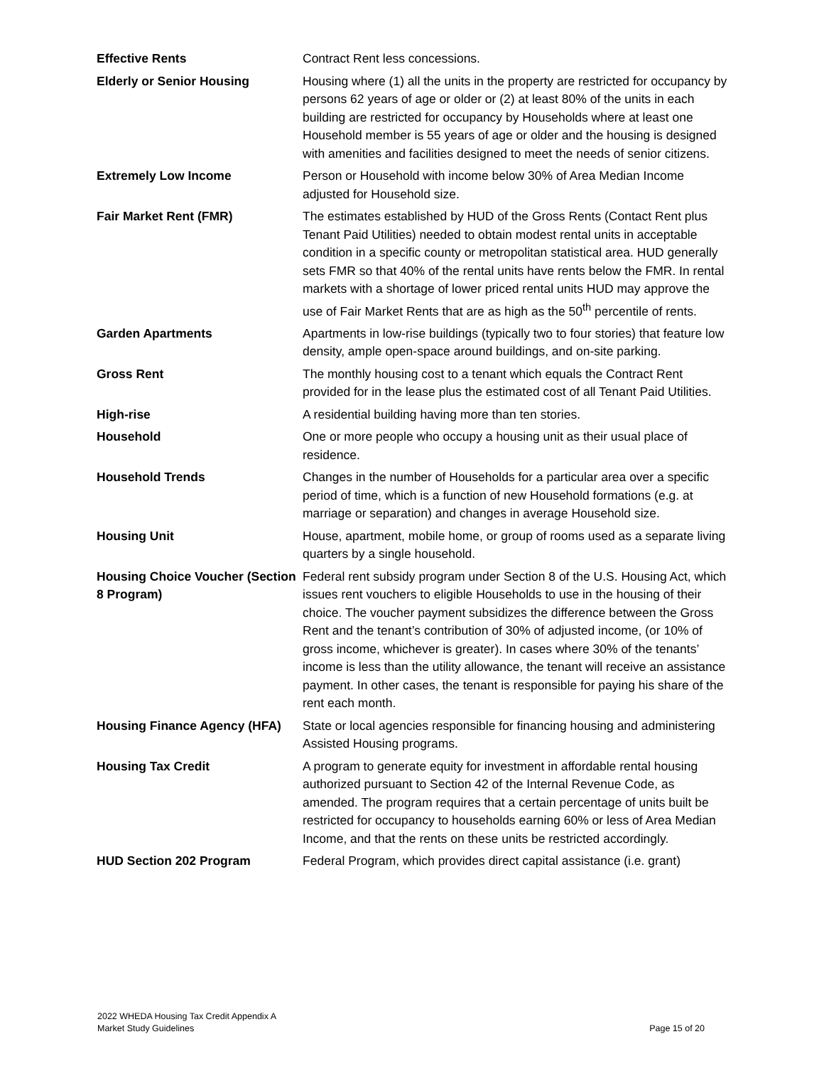| Effective Rents | Contract Rent less concessions. |
| Elderly or Senior Housing | Housing where (1) all the units in the property are restricted for occupancy by persons 62 years of age or older or (2) at least 80% of the units in each building are restricted for occupancy by Households where at least one Household member is 55 years of age or older and the housing is designed with amenities and facilities designed to meet the needs of senior citizens. |
| Extremely Low Income | Person or Household with income below 30% of Area Median Income adjusted for Household size. |
| Fair Market Rent (FMR) | The estimates established by HUD of the Gross Rents (Contact Rent plus Tenant Paid Utilities) needed to obtain modest rental units in acceptable condition in a specific county or metropolitan statistical area. HUD generally sets FMR so that 40% of the rental units have rents below the FMR. In rental markets with a shortage of lower priced rental units HUD may approve the use of Fair Market Rents that are as high as the 50<sup>th</sup> percentile of rents. |
| Garden Apartments | Apartments in low-rise buildings (typically two to four stories) that feature low density, ample open-space around buildings, and on-site parking. |
| Gross Rent | The monthly housing cost to a tenant which equals the Contract Rent provided for in the lease plus the estimated cost of all Tenant Paid Utilities. |
| High-rise | A residential building having more than ten stories. |
| Household | One or more people who occupy a housing unit as their usual place of residence. |
| Household Trends | Changes in the number of Households for a particular area over a specific period of time, which is a function of new Household formations (e.g. at marriage or separation) and changes in average Household size. |
| Housing Unit | House, apartment, mobile home, or group of rooms used as a separate living quarters by a single household. |
| Housing Choice Voucher (Section 8 Program) | Federal rent subsidy program under Section 8 of the U.S. Housing Act, which issues rent vouchers to eligible Households to use in the housing of their choice. The voucher payment subsidizes the difference between the Gross Rent and the tenant’s contribution of 30% of adjusted income, (or 10% of gross income, whichever is greater). In cases where 30% of the tenants’ income is less than the utility allowance, the tenant will receive an assistance payment. In other cases, the tenant is responsible for paying his share of the rent each month. |
| Housing Finance Agency (HFA) | State or local agencies responsible for financing housing and administering Assisted Housing programs. |
| Housing Tax Credit | A program to generate equity for investment in affordable rental housing authorized pursuant to Section 42 of the Internal Revenue Code, as amended. The program requires that a certain percentage of units built be restricted for occupancy to households earning 60% or less of Area Median Income, and that the rents on these units be restricted accordingly. |
| HUD Section 202 Program | Federal Program, which provides direct capital assistance (i.e. grant) |
2022 WHEDA Housing Tax Credit Appendix A
Market Study Guidelines
Page 15 of 20